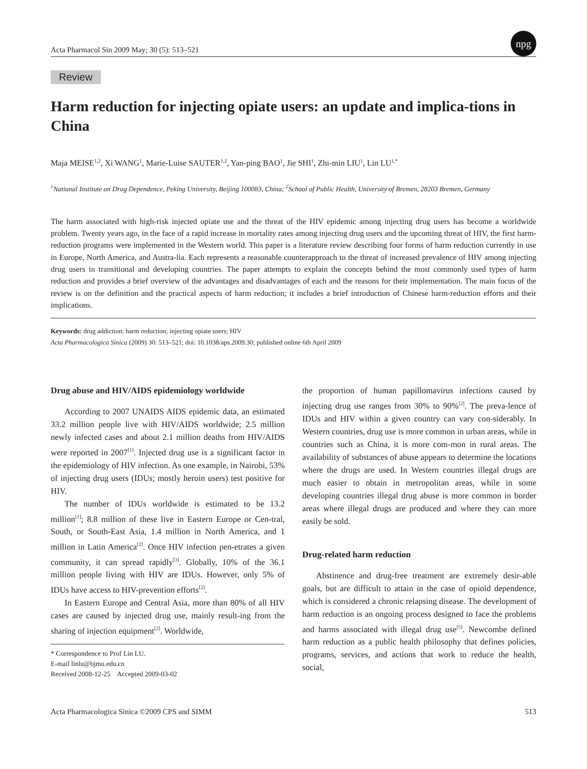Acta Pharmacol Sin 2009 May; 30 (5): 513–521 npg
Review
Harm reduction for injecting opiate users: an update and implica-tions in China
Maja MEISE<sup>1,2</sup>, Xi WANG<sup>1</sup>, Marie-Luise SAUTER<sup>1,2</sup>, Yan-ping BAO<sup>1</sup>, Jie SHI<sup>1</sup>, Zhi-min LIU<sup>1</sup>, Lin LU<sup>1,*</sup>
<sup>1</sup> National Institute on Drug Dependence, Peking University, Beijing 100083, China; <sup>2</sup>School of Public Health, University of Bremen, 28203 Bremen, Germany
The harm associated with high-risk injected opiate use and the threat of the HIV epidemic among injecting drug users has become a worldwide problem. Twenty years ago, in the face of a rapid increase in mortality rates among injecting drug users and the upcoming threat of HIV, the first harm-reduction programs were implemented in the Western world. This paper is a literature review describing four forms of harm reduction currently in use in Europe, North America, and Austra-lia. Each represents a reasonable counterapproach to the threat of increased prevalence of HIV among injecting drug users in transitional and developing countries. The paper attempts to explain the concepts behind the most commonly used types of harm reduction and provides a brief overview of the advantages and disadvantages of each and the reasons for their implementation. The main focus of the review is on the definition and the practical aspects of harm reduction; it includes a brief introduction of Chinese harm-reduction efforts and their implications.
Keywords: drug addiction; harm reduction; injecting opiate users; HIV
Acta Pharmacologica Sinica (2009) 30: 513–521; doi: 10.1038/aps.2009.30; published online 6th April 2009
Drug abuse and HIV/AIDS epidemiology worldwide
According to 2007 UNAIDS AIDS epidemic data, an estimated 33.2 million people live with HIV/AIDS worldwide; 2.5 million newly infected cases and about 2.1 million deaths from HIV/AIDS were reported in 2007<sup>[1]</sup>. Injected drug use is a significant factor in the epidemiology of HIV infection. As one example, in Nairobi, 53% of injecting drug users (IDUs; mostly heroin users) test positive for HIV.
The number of IDUs worldwide is estimated to be 13.2 million<sup>[1]</sup>; 8.8 million of these live in Eastern Europe or Cen-tral, South, or South-East Asia, 1.4 million in North America, and 1 million in Latin America<sup>[2]</sup>. Once HIV infection pen-etrates a given community, it can spread rapidly<sup>[3]</sup>. Globally, 10% of the 36.1 million people living with HIV are IDUs. However, only 5% of IDUs have access to HIV-prevention efforts<sup>[2]</sup>.
In Eastern Europe and Central Asia, more than 80% of all HIV cases are caused by injected drug use, mainly result-ing from the sharing of injection equipment<sup>[2]</sup>. Worldwide,
* Correspondence to Prof Lin LU.
E-mail linlu@bjmu.edu.cn
Received 2008-12-25 Accepted 2009-03-02
the proportion of human papillomavirus infections caused by injecting drug use ranges from 30% to 90%<sup>[2]</sup>. The preva-lence of IDUs and HIV within a given country can vary con-siderably. In Western countries, drug use is more common in urban areas, while in countries such as China, it is more com-mon in rural areas. The availability of substances of abuse appears to determine the locations where the drugs are used. In Western countries illegal drugs are much easier to obtain in metropolitan areas, while in some developing countries illegal drug abuse is more common in border areas where illegal drugs are produced and where they can more easily be sold.
Drug-related harm reduction
Abstinence and drug-free treatment are extremely desir-able goals, but are difficult to attain in the case of opioid dependence, which is considered a chronic relapsing disease. The development of harm reduction is an ongoing process designed to face the problems and harms associated with illegal drug use<sup>[5]</sup>. Newcombe defined harm reduction as a public health philosophy that defines policies, programs, services, and actions that work to reduce the health, social,
Acta Pharmacologica Sinica ©2009 CPS and SIMM 513